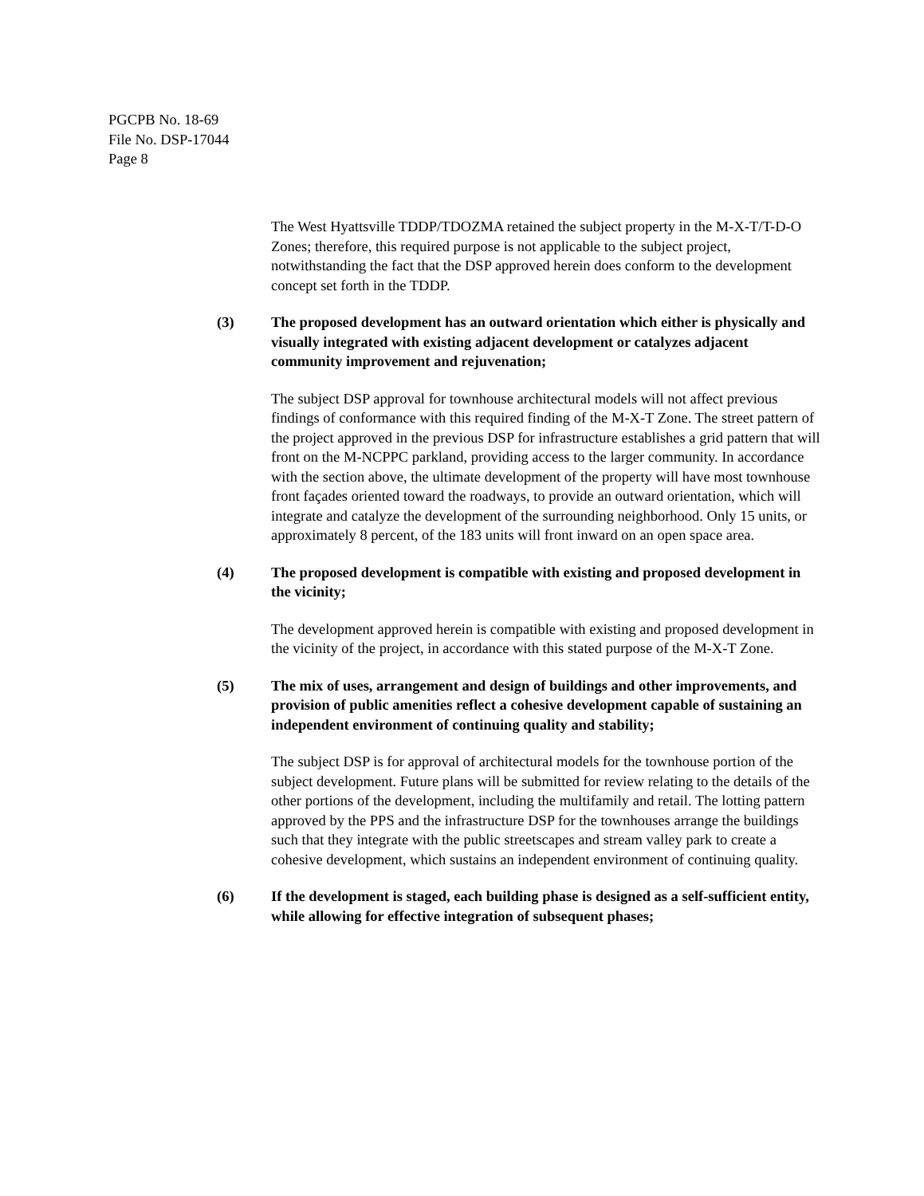PGCPB No. 18-69
File No. DSP-17044
Page 8
The West Hyattsville TDDP/TDOZMA retained the subject property in the M-X-T/T-D-O Zones; therefore, this required purpose is not applicable to the subject project, notwithstanding the fact that the DSP approved herein does conform to the development concept set forth in the TDDP.
(3) The proposed development has an outward orientation which either is physically and visually integrated with existing adjacent development or catalyzes adjacent community improvement and rejuvenation;
The subject DSP approval for townhouse architectural models will not affect previous findings of conformance with this required finding of the M-X-T Zone. The street pattern of the project approved in the previous DSP for infrastructure establishes a grid pattern that will front on the M-NCPPC parkland, providing access to the larger community. In accordance with the section above, the ultimate development of the property will have most townhouse front façades oriented toward the roadways, to provide an outward orientation, which will integrate and catalyze the development of the surrounding neighborhood. Only 15 units, or approximately 8 percent, of the 183 units will front inward on an open space area.
(4) The proposed development is compatible with existing and proposed development in the vicinity;
The development approved herein is compatible with existing and proposed development in the vicinity of the project, in accordance with this stated purpose of the M-X-T Zone.
(5) The mix of uses, arrangement and design of buildings and other improvements, and provision of public amenities reflect a cohesive development capable of sustaining an independent environment of continuing quality and stability;
The subject DSP is for approval of architectural models for the townhouse portion of the subject development. Future plans will be submitted for review relating to the details of the other portions of the development, including the multifamily and retail. The lotting pattern approved by the PPS and the infrastructure DSP for the townhouses arrange the buildings such that they integrate with the public streetscapes and stream valley park to create a cohesive development, which sustains an independent environment of continuing quality.
(6) If the development is staged, each building phase is designed as a self-sufficient entity, while allowing for effective integration of subsequent phases;